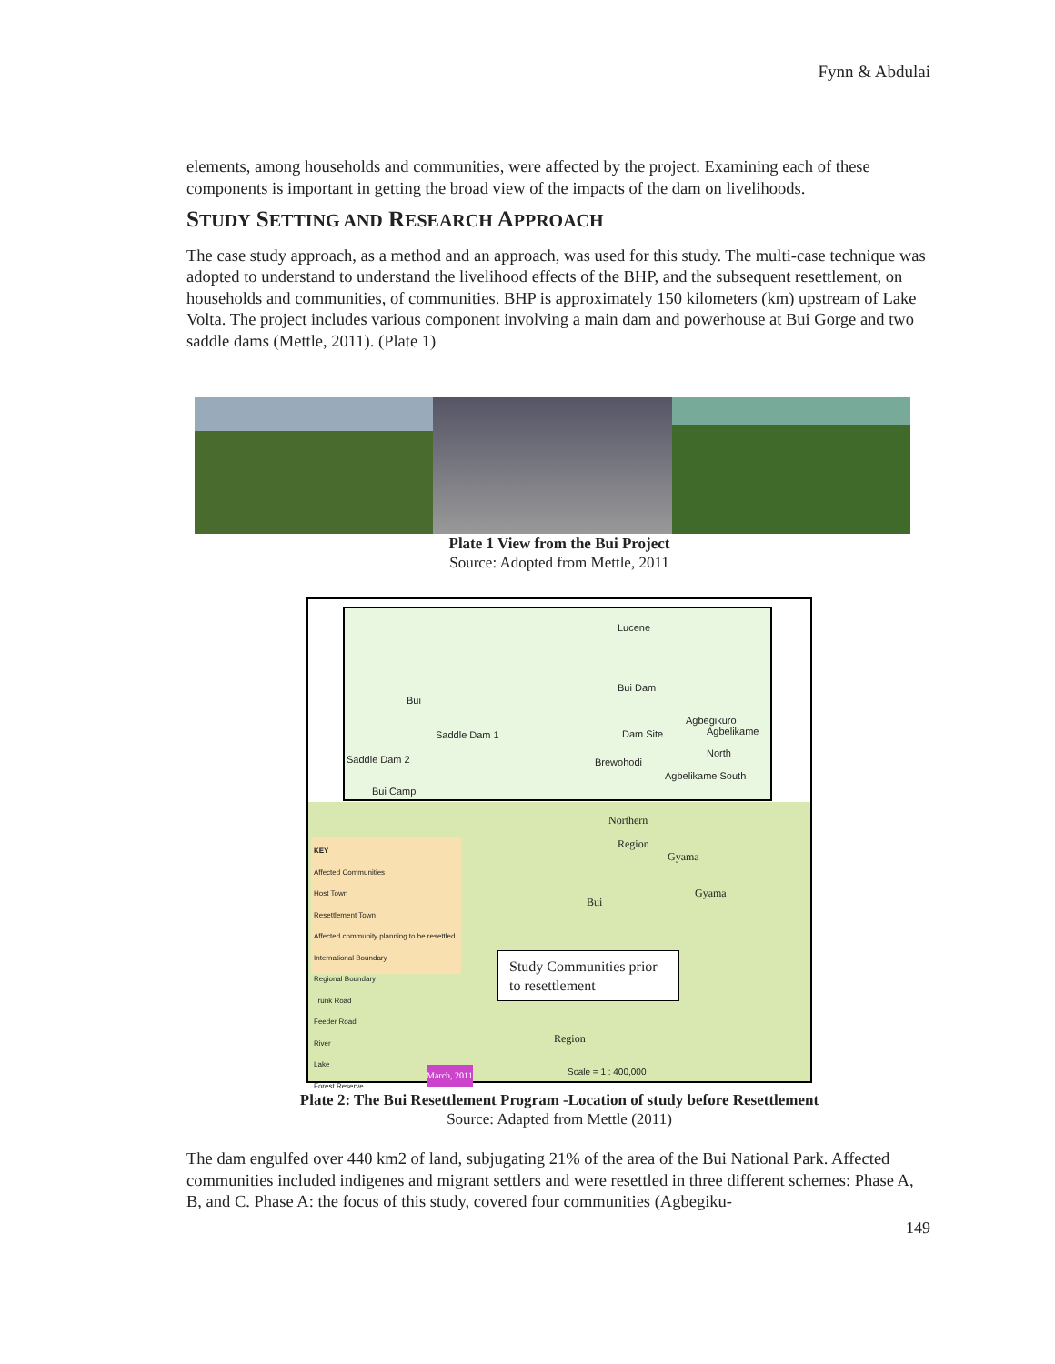Fynn & Abdulai
elements, among households and communities, were affected by the project. Examining each of these components is important in getting the broad view of the impacts of the dam on livelihoods.
STUDY SETTING AND RESEARCH APPROACH
The case study approach, as a method and an approach, was used for this study. The multi-case technique was adopted to understand to understand the livelihood effects of the BHP, and the subsequent resettlement, on households and communities, of communities. BHP is approximately 150 kilometers (km) upstream of Lake Volta. The project includes various component involving a main dam and powerhouse at Bui Gorge and two saddle dams (Mettle, 2011). (Plate 1)
Plate 1 View from the Bui Project
Source: Adopted from Mettle, 2011
Lucene
Bui
Bui Dam
Agbegikuro
Saddle Dam 1 Dam Site Agbelikame North
Saddle Dam 2 Brewohodi
Agbelikame South
Bui Camp
Northern
Region
Gyama
Gyama
Bui
Region
KEY
Affected Communities
Host Town
Resettlement Town
Affected community planning to be resettled
International Boundary
Regional Boundary
Trunk Road
Feeder Road
River
Lake
Forest Reserve
Study Communities prior to resettlement
March, 2011 Scale = 1 : 400,000
Plate 2: The Bui Resettlement Program -Location of study before Resettlement
Source: Adapted from Mettle (2011)
The dam engulfed over 440 km2 of land, subjugating 21% of the area of the Bui National Park. Affected communities included indigenes and migrant settlers and were resettled in three different schemes: Phase A, B, and C. Phase A: the focus of this study, covered four communities (Agbegiku-
149